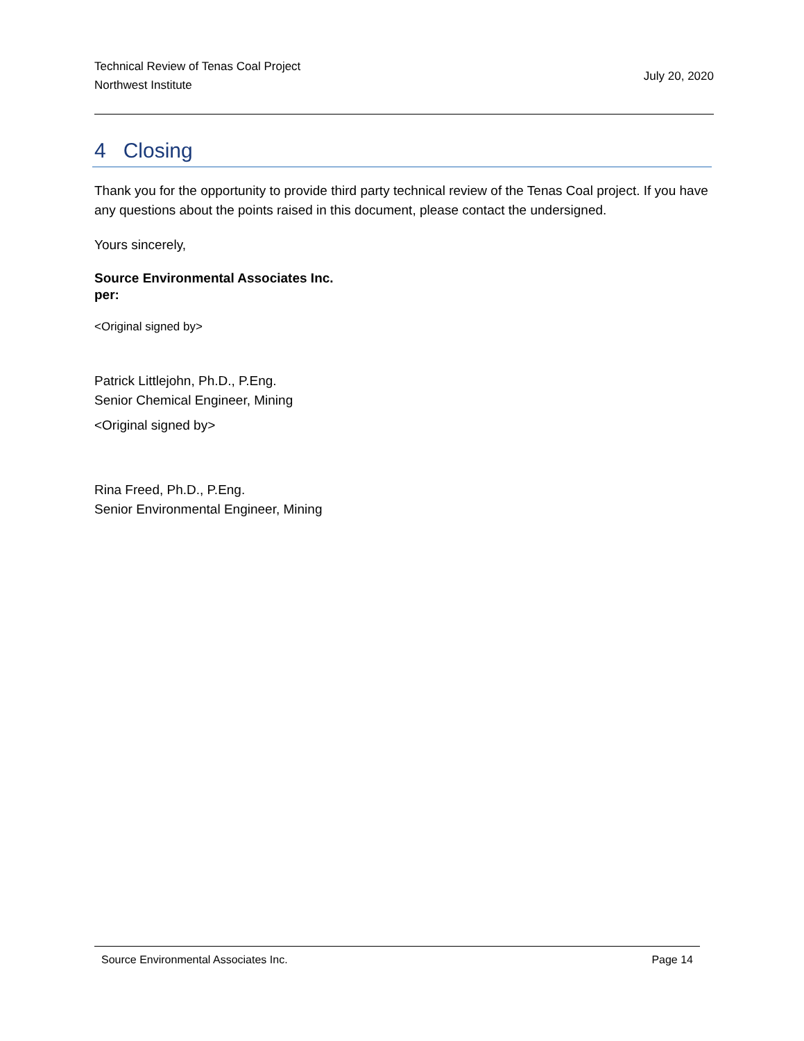Technical Review of Tenas Coal Project
Northwest Institute
July 20, 2020
4 Closing
Thank you for the opportunity to provide third party technical review of the Tenas Coal project. If you have any questions about the points raised in this document, please contact the undersigned.
Yours sincerely,
Source Environmental Associates Inc.
per:
<Original signed by>
Patrick Littlejohn, Ph.D., P.Eng.
Senior Chemical Engineer, Mining
<Original signed by>
Rina Freed, Ph.D., P.Eng.
Senior Environmental Engineer, Mining
Source Environmental Associates Inc. Page 14